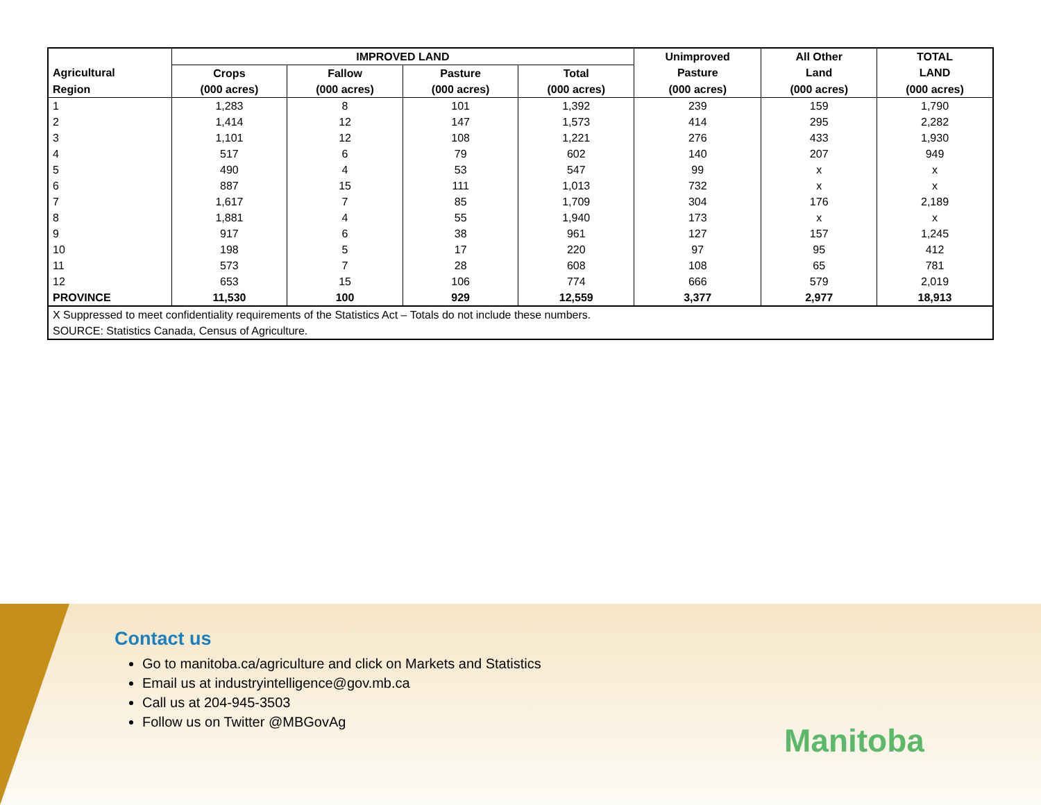| | IMPROVED LAND | | | | Unimproved | All Other | TOTAL |
| --- | --- | --- | --- | --- | --- | --- | --- |
| Agricultural | Crops | Fallow | Pasture | Total | Pasture | Land | LAND |
| Region | (000 acres) | (000 acres) | (000 acres) | (000 acres) | (000 acres) | (000 acres) | (000 acres) |
| 1 | 1,283 | 8 | 101 | 1,392 | 239 | 159 | 1,790 |
| 2 | 1,414 | 12 | 147 | 1,573 | 414 | 295 | 2,282 |
| 3 | 1,101 | 12 | 108 | 1,221 | 276 | 433 | 1,930 |
| 4 | 517 | 6 | 79 | 602 | 140 | 207 | 949 |
| 5 | 490 | 4 | 53 | 547 | 99 | x | x |
| 6 | 887 | 15 | 111 | 1,013 | 732 | x | x |
| 7 | 1,617 | 7 | 85 | 1,709 | 304 | 176 | 2,189 |
| 8 | 1,881 | 4 | 55 | 1,940 | 173 | x | x |
| 9 | 917 | 6 | 38 | 961 | 127 | 157 | 1,245 |
| 10 | 198 | 5 | 17 | 220 | 97 | 95 | 412 |
| 11 | 573 | 7 | 28 | 608 | 108 | 65 | 781 |
| 12 | 653 | 15 | 106 | 774 | 666 | 579 | 2,019 |
| PROVINCE | 11,530 | 100 | 929 | 12,559 | 3,377 | 2,977 | 18,913 |
| X Suppressed to meet confidentiality requirements of the Statistics Act – Totals do not include these numbers. | | | | | | | |
| SOURCE: Statistics Canada, Census of Agriculture. | | | | | | | |
Contact us
Go to manitoba.ca/agriculture and click on Markets and Statistics
Email us at industryintelligence@gov.mb.ca
Call us at 204-945-3503
Follow us on Twitter @MBGovAg
Manitoba